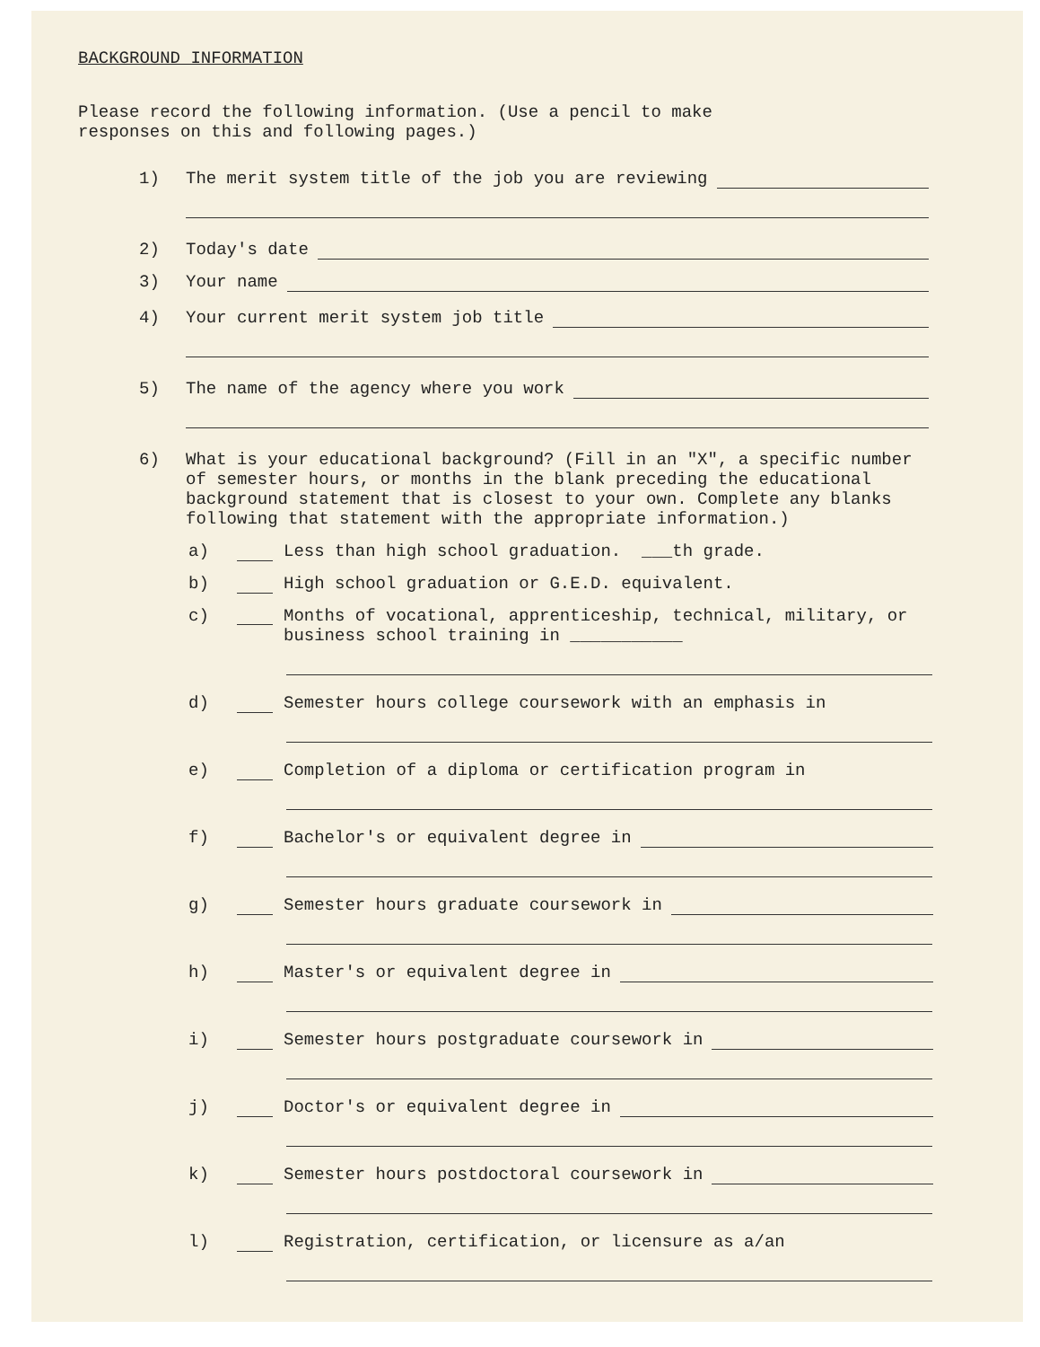BACKGROUND INFORMATION
Please record the following information. (Use a pencil to make
responses on this and following pages.)
1) The merit system title of the job you are reviewing
2) Today's date
3) Your name
4) Your current merit system job title
5) The name of the agency where you work
6) What is your educational background? (Fill in an "X", a specific number of semester hours, or months in the blank preceding the educational background statement that is closest to your own. Complete any blanks following that statement with the appropriate information.)
a) Less than high school graduation. ___th grade.
b) High school graduation or G.E.D. equivalent.
c) Months of vocational, apprenticeship, technical, military, or business school training in ___________
d) Semester hours college coursework with an emphasis in
e) Completion of a diploma or certification program in
f) Bachelor's or equivalent degree in
g) Semester hours graduate coursework in
h) Master's or equivalent degree in
i) Semester hours postgraduate coursework in
j) Doctor's or equivalent degree in
k) Semester hours postdoctoral coursework in
l) Registration, certification, or licensure as a/an